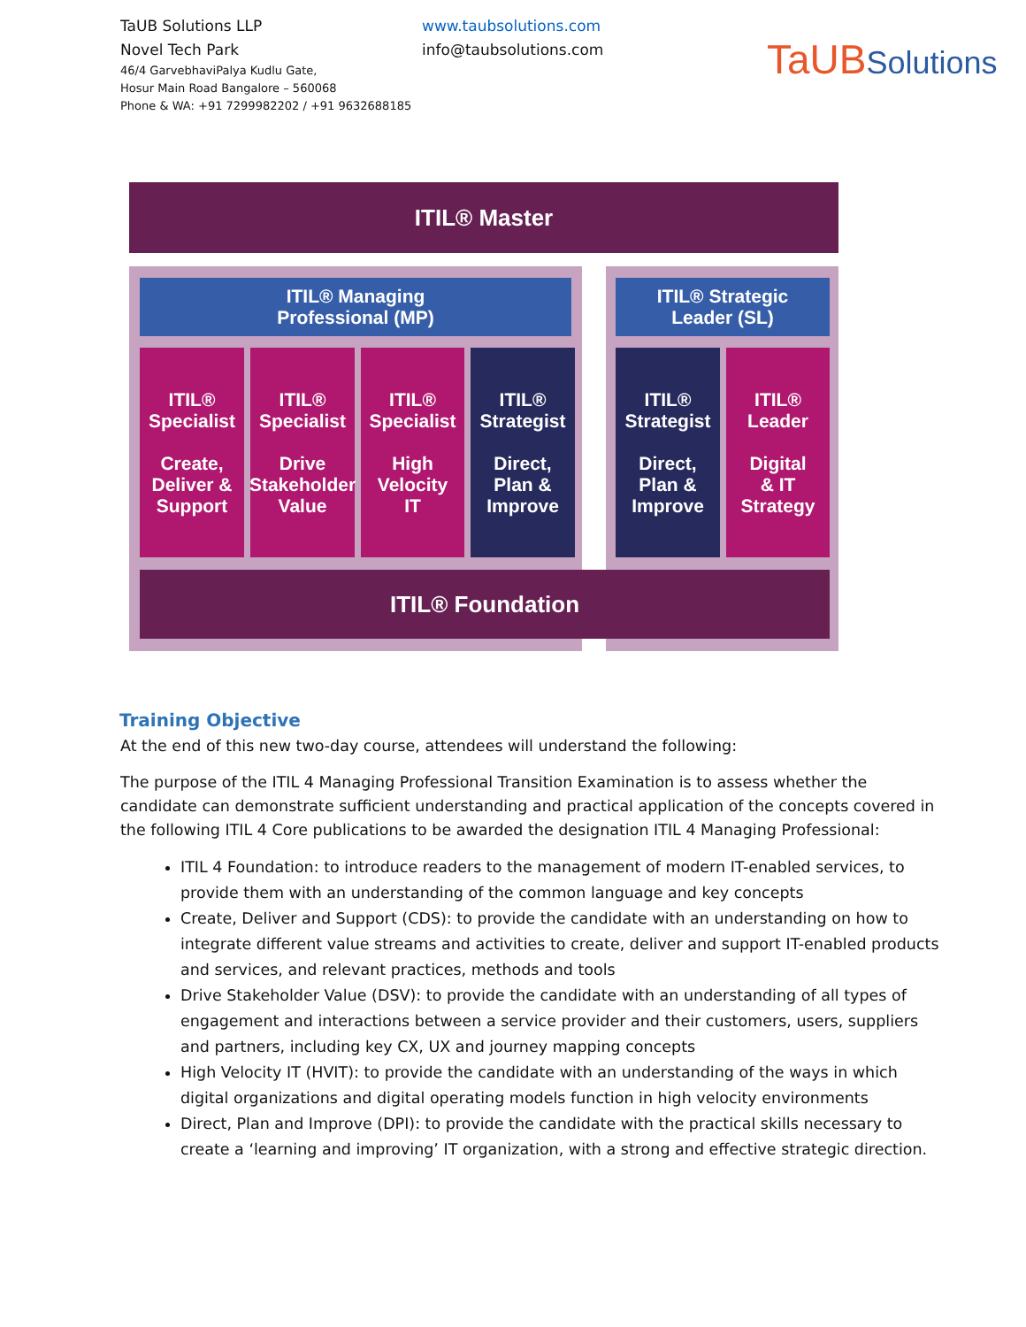TaUB Solutions LLP
Novel Tech Park
46/4 GarvebhaviPalya Kudlu Gate,
Hosur Main Road Bangalore – 560068
Phone & WA: +91 7299982202 / +91 9632688185
www.taubsolutions.com
info@taubsolutions.com
TaUBSolutions
ITIL® Master
ITIL® Managing
Professional (MP)
ITIL® Strategic
Leader (SL)
ITIL®
Specialist
Create,
Deliver &
Support
ITIL®
Specialist
Drive
Stakeholder
Value
ITIL®
Specialist
High
Velocity
IT
ITIL®
Strategist
Direct,
Plan &
Improve
ITIL®
Strategist
Direct,
Plan &
Improve
ITIL®
Leader
Digital
& IT
Strategy
ITIL® Foundation
Training Objective
At the end of this new two-day course, attendees will understand the following:
The purpose of the ITIL 4 Managing Professional Transition Examination is to assess whether the candidate can demonstrate sufficient understanding and practical application of the concepts covered in the following ITIL 4 Core publications to be awarded the designation ITIL 4 Managing Professional:
ITIL 4 Foundation: to introduce readers to the management of modern IT-enabled services, to provide them with an understanding of the common language and key concepts
Create, Deliver and Support (CDS): to provide the candidate with an understanding on how to integrate different value streams and activities to create, deliver and support IT-enabled products and services, and relevant practices, methods and tools
Drive Stakeholder Value (DSV): to provide the candidate with an understanding of all types of engagement and interactions between a service provider and their customers, users, suppliers and partners, including key CX, UX and journey mapping concepts
High Velocity IT (HVIT): to provide the candidate with an understanding of the ways in which digital organizations and digital operating models function in high velocity environments
Direct, Plan and Improve (DPI): to provide the candidate with the practical skills necessary to create a ‘learning and improving’ IT organization, with a strong and effective strategic direction.